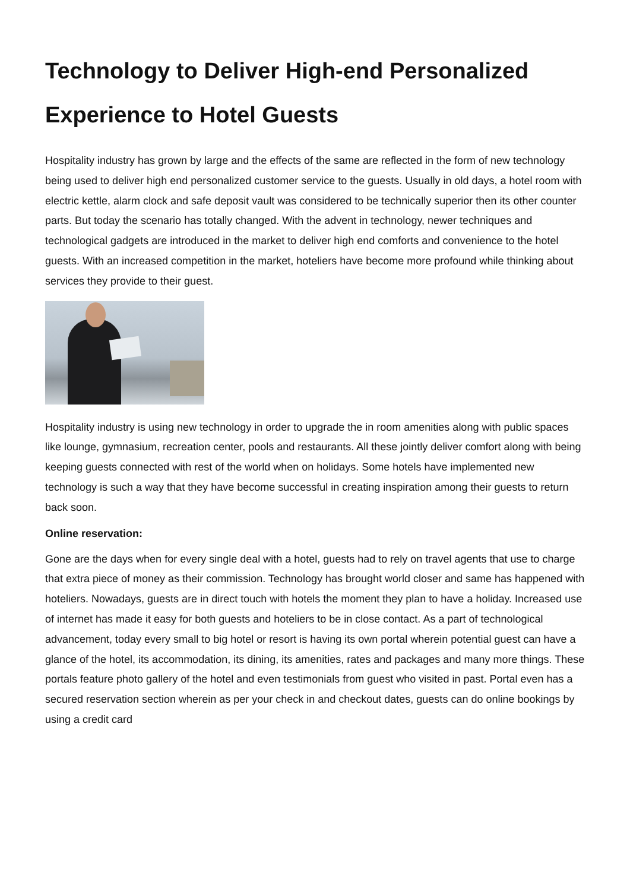Technology to Deliver High-end Personalized Experience to Hotel Guests
Hospitality industry has grown by large and the effects of the same are reflected in the form of new technology being used to deliver high end personalized customer service to the guests. Usually in old days, a hotel room with electric kettle, alarm clock and safe deposit vault was considered to be technically superior then its other counter parts. But today the scenario has totally changed. With the advent in technology, newer techniques and technological gadgets are introduced in the market to deliver high end comforts and convenience to the hotel guests. With an increased competition in the market, hoteliers have become more profound while thinking about services they provide to their guest.
Hospitality industry is using new technology in order to upgrade the in room amenities along with public spaces like lounge, gymnasium, recreation center, pools and restaurants. All these jointly deliver comfort along with being keeping guests connected with rest of the world when on holidays. Some hotels have implemented new technology is such a way that they have become successful in creating inspiration among their guests to return back soon.
Online reservation:
Gone are the days when for every single deal with a hotel, guests had to rely on travel agents that use to charge that extra piece of money as their commission. Technology has brought world closer and same has happened with hoteliers. Nowadays, guests are in direct touch with hotels the moment they plan to have a holiday. Increased use of internet has made it easy for both guests and hoteliers to be in close contact. As a part of technological advancement, today every small to big hotel or resort is having its own portal wherein potential guest can have a glance of the hotel, its accommodation, its dining, its amenities, rates and packages and many more things. These portals feature photo gallery of the hotel and even testimonials from guest who visited in past. Portal even has a secured reservation section wherein as per your check in and checkout dates, guests can do online bookings by using a credit card